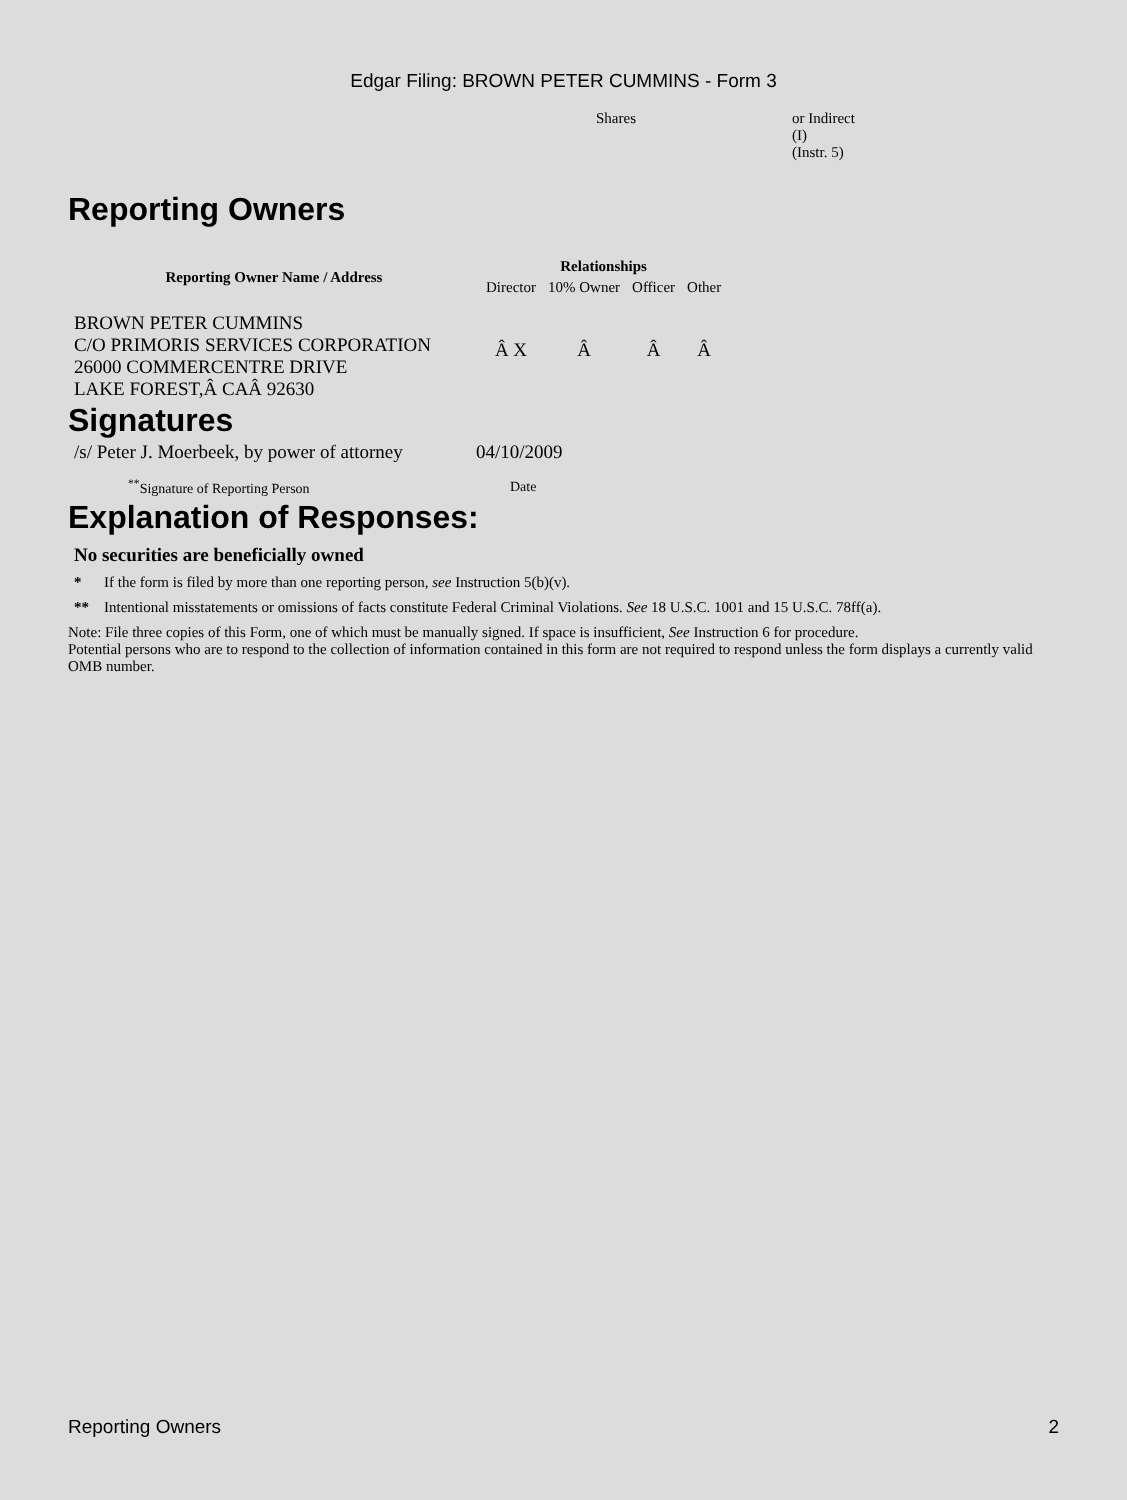Edgar Filing: BROWN PETER CUMMINS - Form 3
Shares or Indirect
(I)
(Instr. 5)
Reporting Owners
| Reporting Owner Name / Address | Relationships | | | |
| --- | --- | --- | --- | --- |
| | Director | 10% Owner | Officer | Other |
| BROWN PETER CUMMINS C/O PRIMORIS SERVICES CORPORATION 26000 COMMERCENTRE DRIVE LAKE FOREST,Â CAÂ 92630 | Â X | Â | Â | Â |
Signatures
| /s/ Peter J. Moerbeek, by power of attorney | 04/10/2009 |
| <sup>**</sup> Signature of Reporting Person | Date |
Explanation of Responses:
No securities are beneficially owned
* If the form is filed by more than one reporting person, see Instruction 5(b)(v).
** Intentional misstatements or omissions of facts constitute Federal Criminal Violations. See 18 U.S.C. 1001 and 15 U.S.C. 78ff(a).
Note: File three copies of this Form, one of which must be manually signed. If space is insufficient, See Instruction 6 for procedure.
Potential persons who are to respond to the collection of information contained in this form are not required to respond unless the form displays a currently valid OMB number.
Reporting Owners 2